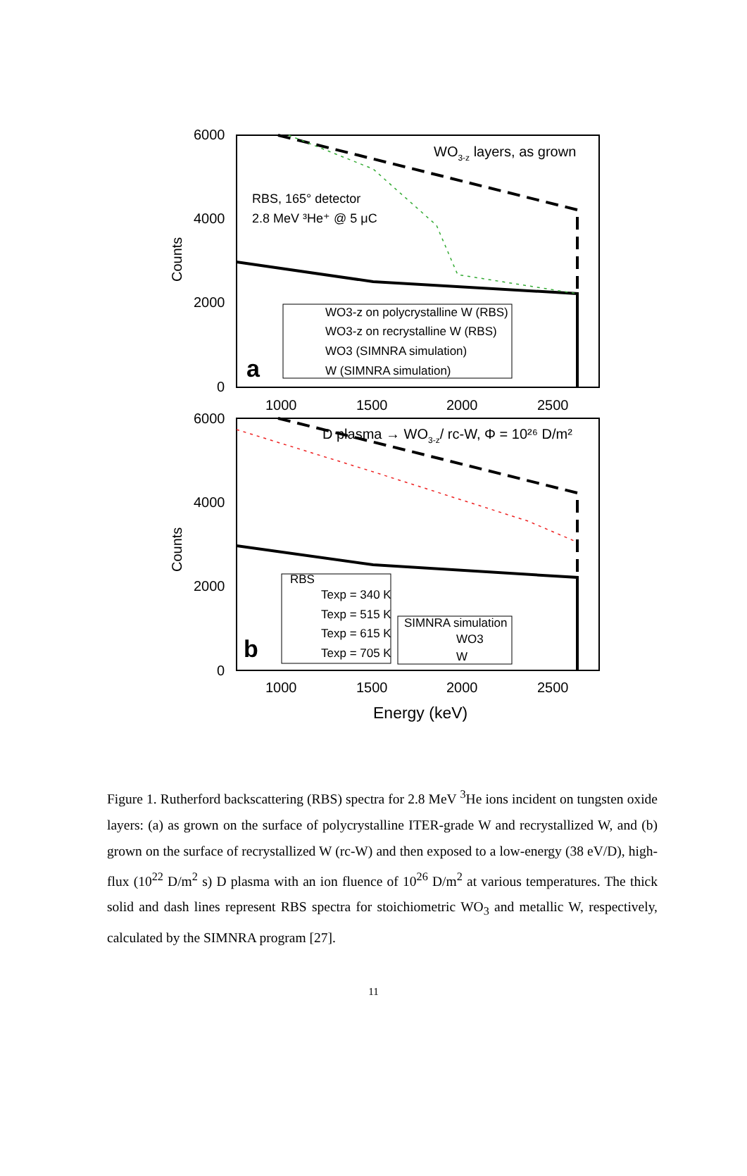6000
4000
2000
0
6000
4000
2000
0
1000
1500
2000
2500
1000
1500
2000
2500
Counts
Counts
Energy (keV)
WO3-z layers, as grown
RBS, 165° detector
2.8 MeV ³He⁺ @ 5 μC
a
b
D plasma → WO3-z/ rc-W, Φ = 10²⁶ D/m²
WO3-z on polycrystalline W (RBS)
WO3-z on recrystalline W (RBS)
WO3 (SIMNRA simulation)
W (SIMNRA simulation)
RBS
Texp = 340 K
Texp = 515 K
Texp = 615 K
Texp = 705 K
SIMNRA simulation
WO3
W
Figure 1. Rutherford backscattering (RBS) spectra for 2.8 MeV <sup>3</sup>He ions incident on tungsten oxide layers: (a) as grown on the surface of polycrystalline ITER-grade W and recrystallized W, and (b) grown on the surface of recrystallized W (rc-W) and then exposed to a low-energy (38 eV/D), high-flux (10<sup>22</sup> D/m<sup>2</sup> s) D plasma with an ion fluence of 10<sup>26</sup> D/m<sup>2</sup> at various temperatures. The thick solid and dash lines represent RBS spectra for stoichiometric WO<sub>3</sub> and metallic W, respectively, calculated by the SIMNRA program [27].
11